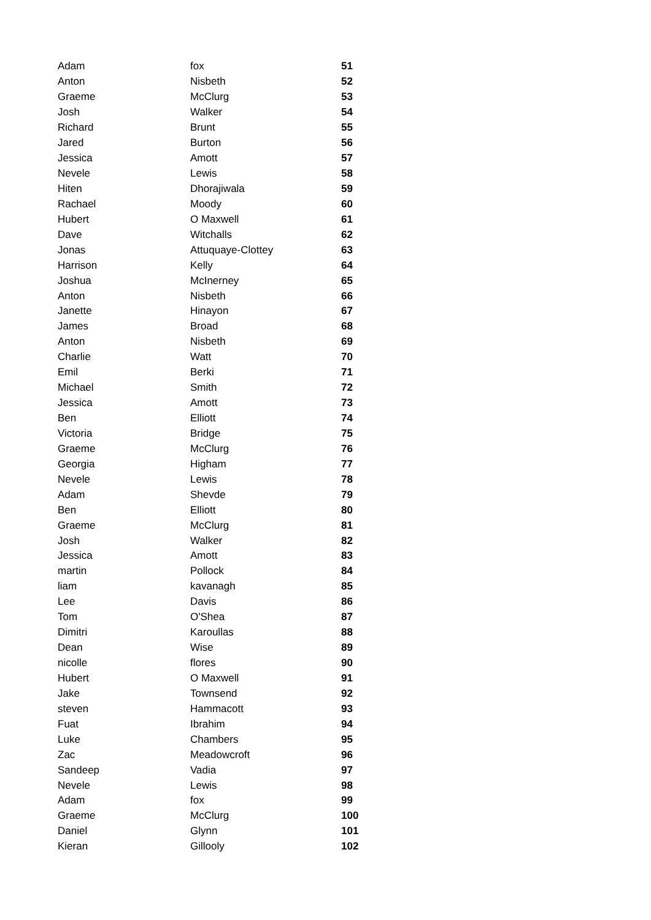| Adam | fox | 51 |
| Anton | Nisbeth | 52 |
| Graeme | McClurg | 53 |
| Josh | Walker | 54 |
| Richard | Brunt | 55 |
| Jared | Burton | 56 |
| Jessica | Amott | 57 |
| Nevele | Lewis | 58 |
| Hiten | Dhorajiwala | 59 |
| Rachael | Moody | 60 |
| Hubert | O Maxwell | 61 |
| Dave | Witchalls | 62 |
| Jonas | Attuquaye-Clottey | 63 |
| Harrison | Kelly | 64 |
| Joshua | McInerney | 65 |
| Anton | Nisbeth | 66 |
| Janette | Hinayon | 67 |
| James | Broad | 68 |
| Anton | Nisbeth | 69 |
| Charlie | Watt | 70 |
| Emil | Berki | 71 |
| Michael | Smith | 72 |
| Jessica | Amott | 73 |
| Ben | Elliott | 74 |
| Victoria | Bridge | 75 |
| Graeme | McClurg | 76 |
| Georgia | Higham | 77 |
| Nevele | Lewis | 78 |
| Adam | Shevde | 79 |
| Ben | Elliott | 80 |
| Graeme | McClurg | 81 |
| Josh | Walker | 82 |
| Jessica | Amott | 83 |
| martin | Pollock | 84 |
| liam | kavanagh | 85 |
| Lee | Davis | 86 |
| Tom | O'Shea | 87 |
| Dimitri | Karoullas | 88 |
| Dean | Wise | 89 |
| nicolle | flores | 90 |
| Hubert | O Maxwell | 91 |
| Jake | Townsend | 92 |
| steven | Hammacott | 93 |
| Fuat | Ibrahim | 94 |
| Luke | Chambers | 95 |
| Zac | Meadowcroft | 96 |
| Sandeep | Vadia | 97 |
| Nevele | Lewis | 98 |
| Adam | fox | 99 |
| Graeme | McClurg | 100 |
| Daniel | Glynn | 101 |
| Kieran | Gillooly | 102 |